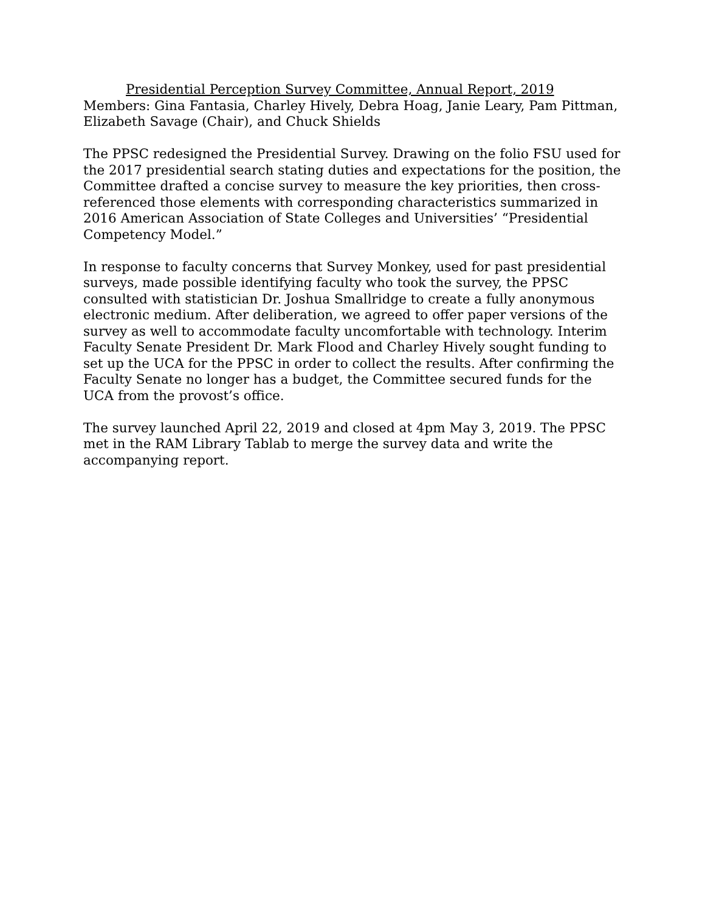Presidential Perception Survey Committee, Annual Report, 2019
Members: Gina Fantasia, Charley Hively, Debra Hoag, Janie Leary, Pam Pittman, Elizabeth Savage (Chair), and Chuck Shields
The PPSC redesigned the Presidential Survey. Drawing on the folio FSU used for the 2017 presidential search stating duties and expectations for the position, the Committee drafted a concise survey to measure the key priorities, then cross-referenced those elements with corresponding characteristics summarized in 2016 American Association of State Colleges and Universities’ “Presidential Competency Model.”
In response to faculty concerns that Survey Monkey, used for past presidential surveys, made possible identifying faculty who took the survey, the PPSC consulted with statistician Dr. Joshua Smallridge to create a fully anonymous electronic medium. After deliberation, we agreed to offer paper versions of the survey as well to accommodate faculty uncomfortable with technology. Interim Faculty Senate President Dr. Mark Flood and Charley Hively sought funding to set up the UCA for the PPSC in order to collect the results. After confirming the Faculty Senate no longer has a budget, the Committee secured funds for the UCA from the provost’s office.
The survey launched April 22, 2019 and closed at 4pm May 3, 2019. The PPSC met in the RAM Library Tablab to merge the survey data and write the accompanying report.